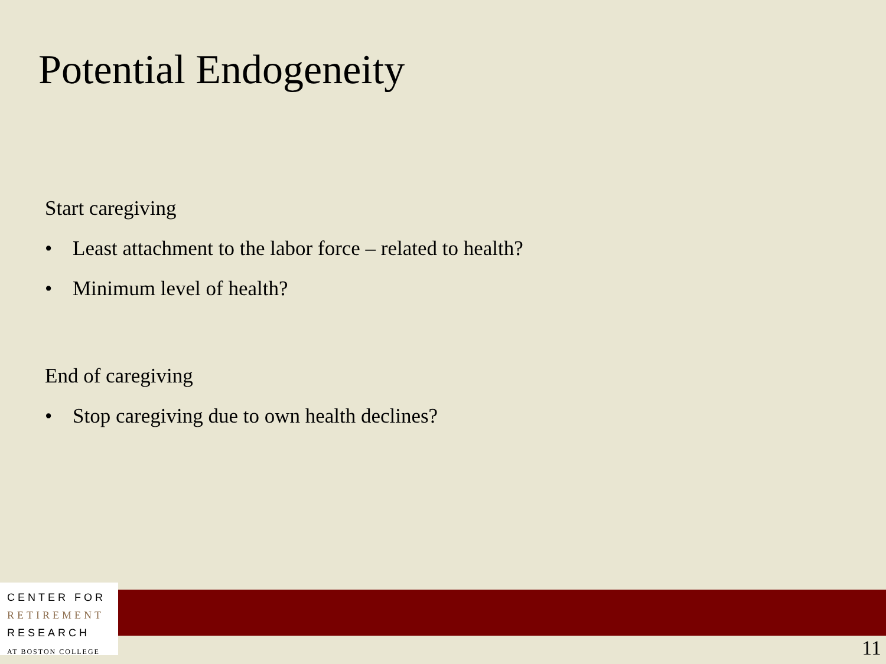Potential Endogeneity
Start caregiving
• Least attachment to the labor force – related to health?
• Minimum level of health?
End of caregiving
• Stop caregiving due to own health declines?
CENTER FOR
RETIREMENT
RESEARCH
AT BOSTON COLLEGE
11